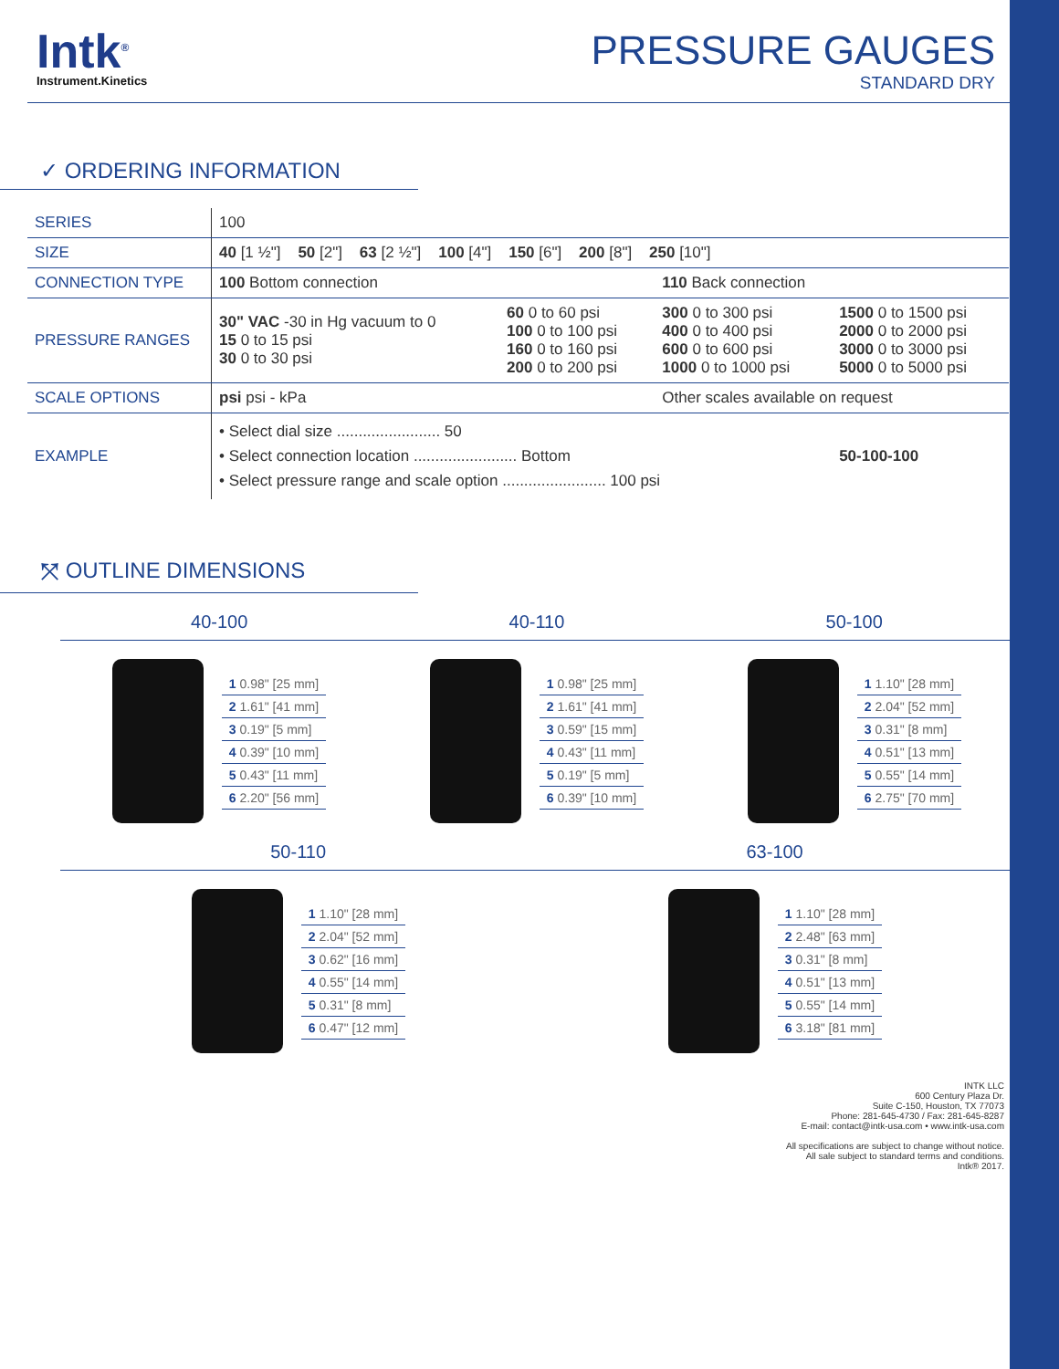Intk<sup>®</sup>
Instrument.Kinetics
PRESSURE GAUGES
STANDARD DRY
✓ ORDERING INFORMATION
| SERIES | 100 | | | |
| SIZE | 40 [1 ½"] 50 [2"] 63 [2 ½"] 100 [4"] 150 [6"] 200 [8"] 250 [10"] | | | |
| CONNECTION TYPE | 100 Bottom connection | | 110 Back connection | |
| PRESSURE RANGES | 30" VAC -30 in Hg vacuum to 0 15 0 to 15 psi 30 0 to 30 psi | 60 0 to 60 psi 100 0 to 100 psi 160 0 to 160 psi 200 0 to 200 psi | 300 0 to 300 psi 400 0 to 400 psi 600 0 to 600 psi 1000 0 to 1000 psi | 1500 0 to 1500 psi 2000 0 to 2000 psi 3000 0 to 3000 psi 5000 0 to 5000 psi |
| SCALE OPTIONS | psi psi - kPa | | Other scales available on request | |
| EXAMPLE | • Select dial size ........................ 50 • Select connection location ........................ Bottom • Select pressure range and scale option ........................ 100 psi | | | 50-100-100 |
⤧ OUTLINE DIMENSIONS
40-100 40-110 50-100
1 0.98" [25 mm]
2 1.61" [41 mm]
3 0.19" [5 mm]
4 0.39" [10 mm]
5 0.43" [11 mm]
6 2.20" [56 mm]
1 0.98" [25 mm]
2 1.61" [41 mm]
3 0.59" [15 mm]
4 0.43" [11 mm]
5 0.19" [5 mm]
6 0.39" [10 mm]
1 1.10" [28 mm]
2 2.04" [52 mm]
3 0.31" [8 mm]
4 0.51" [13 mm]
5 0.55" [14 mm]
6 2.75" [70 mm]
50-110 63-100
1 1.10" [28 mm]
2 2.04" [52 mm]
3 0.62" [16 mm]
4 0.55" [14 mm]
5 0.31" [8 mm]
6 0.47" [12 mm]
1 1.10" [28 mm]
2 2.48" [63 mm]
3 0.31" [8 mm]
4 0.51" [13 mm]
5 0.55" [14 mm]
6 3.18" [81 mm]
INTK LLC
600 Century Plaza Dr.
Suite C-150, Houston, TX 77073
Phone: 281-645-4730 / Fax: 281-645-8287
E-mail: contact@intk-usa.com • www.intk-usa.com
All specifications are subject to change without notice.
All sale subject to standard terms and conditions.
Intk® 2017.